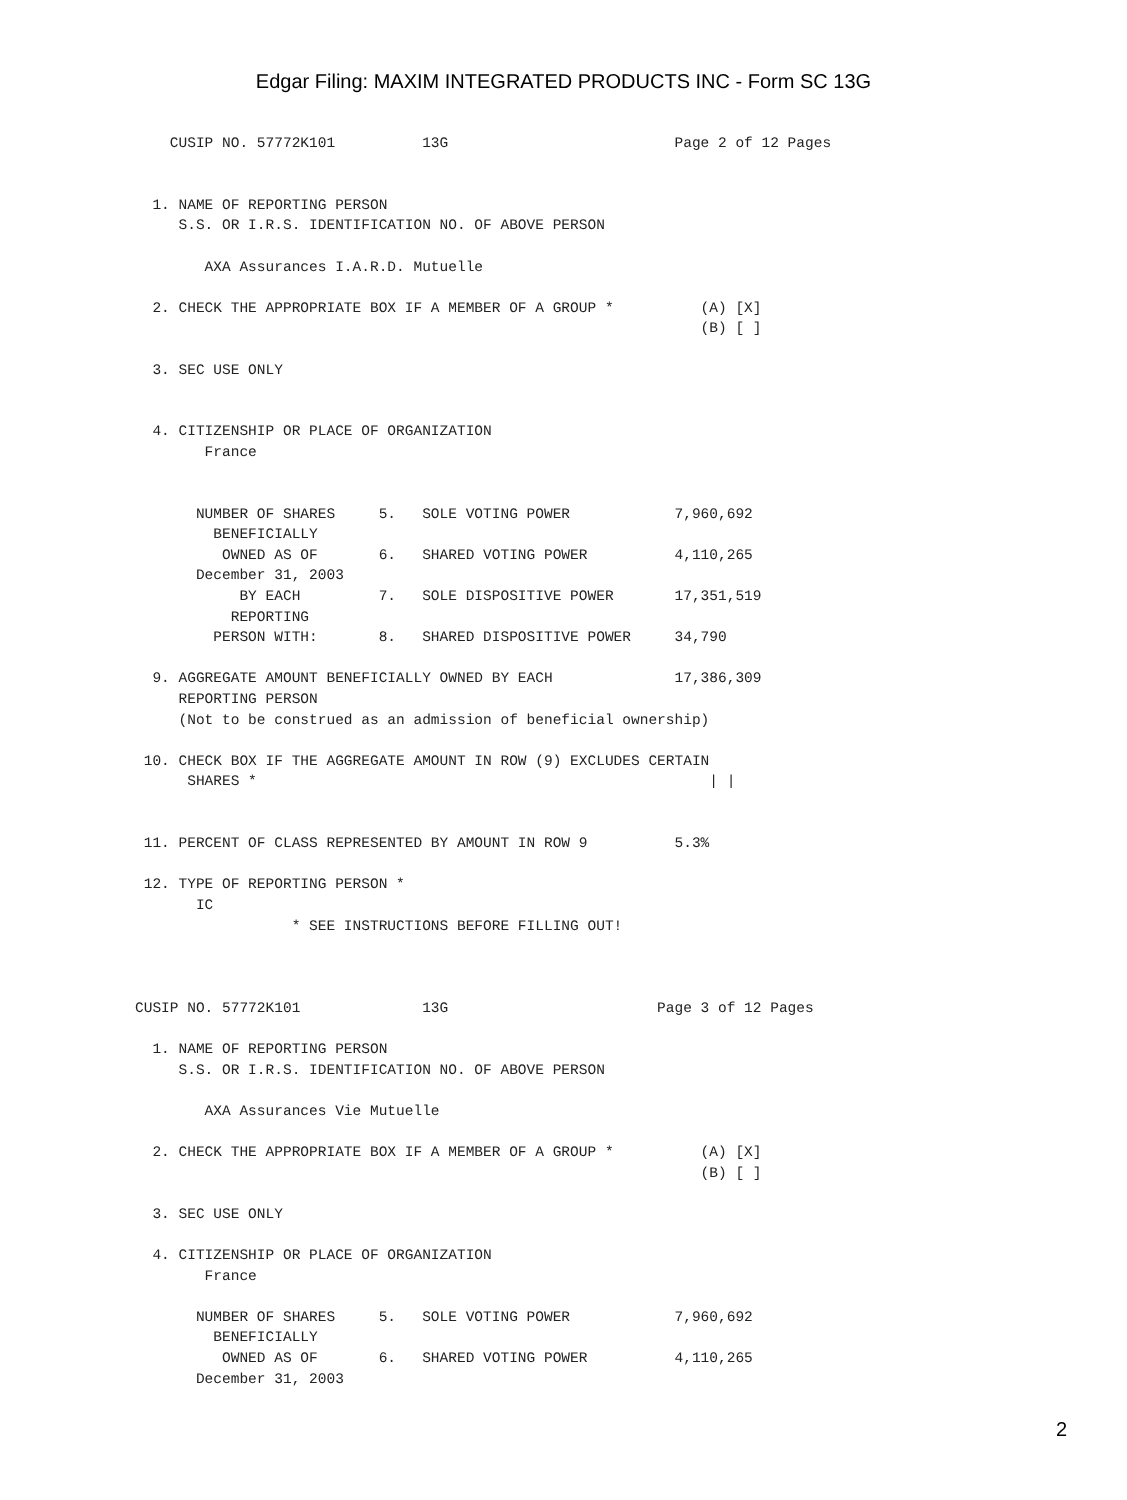Edgar Filing: MAXIM INTEGRATED PRODUCTS INC - Form SC 13G
    CUSIP NO. 57772K101          13G                          Page 2 of 12 Pages


  1. NAME OF REPORTING PERSON
     S.S. OR I.R.S. IDENTIFICATION NO. OF ABOVE PERSON

        AXA Assurances I.A.R.D. Mutuelle

  2. CHECK THE APPROPRIATE BOX IF A MEMBER OF A GROUP *          (A) [X]
                                                                 (B) [ ]

  3. SEC USE ONLY


  4. CITIZENSHIP OR PLACE OF ORGANIZATION
        France


       NUMBER OF SHARES     5.   SOLE VOTING POWER            7,960,692
         BENEFICIALLY
          OWNED AS OF       6.   SHARED VOTING POWER          4,110,265
       December 31, 2003
            BY EACH         7.   SOLE DISPOSITIVE POWER       17,351,519
           REPORTING
         PERSON WITH:       8.   SHARED DISPOSITIVE POWER     34,790

  9. AGGREGATE AMOUNT BENEFICIALLY OWNED BY EACH              17,386,309
     REPORTING PERSON
     (Not to be construed as an admission of beneficial ownership)

 10. CHECK BOX IF THE AGGREGATE AMOUNT IN ROW (9) EXCLUDES CERTAIN
      SHARES *                                                    | |


 11. PERCENT OF CLASS REPRESENTED BY AMOUNT IN ROW 9          5.3%

 12. TYPE OF REPORTING PERSON *
       IC
                  * SEE INSTRUCTIONS BEFORE FILLING OUT!



CUSIP NO. 57772K101              13G                        Page 3 of 12 Pages

  1. NAME OF REPORTING PERSON
     S.S. OR I.R.S. IDENTIFICATION NO. OF ABOVE PERSON

        AXA Assurances Vie Mutuelle

  2. CHECK THE APPROPRIATE BOX IF A MEMBER OF A GROUP *          (A) [X]
                                                                 (B) [ ]

  3. SEC USE ONLY

  4. CITIZENSHIP OR PLACE OF ORGANIZATION
        France

       NUMBER OF SHARES     5.   SOLE VOTING POWER            7,960,692
         BENEFICIALLY
          OWNED AS OF       6.   SHARED VOTING POWER          4,110,265
       December 31, 2003
2